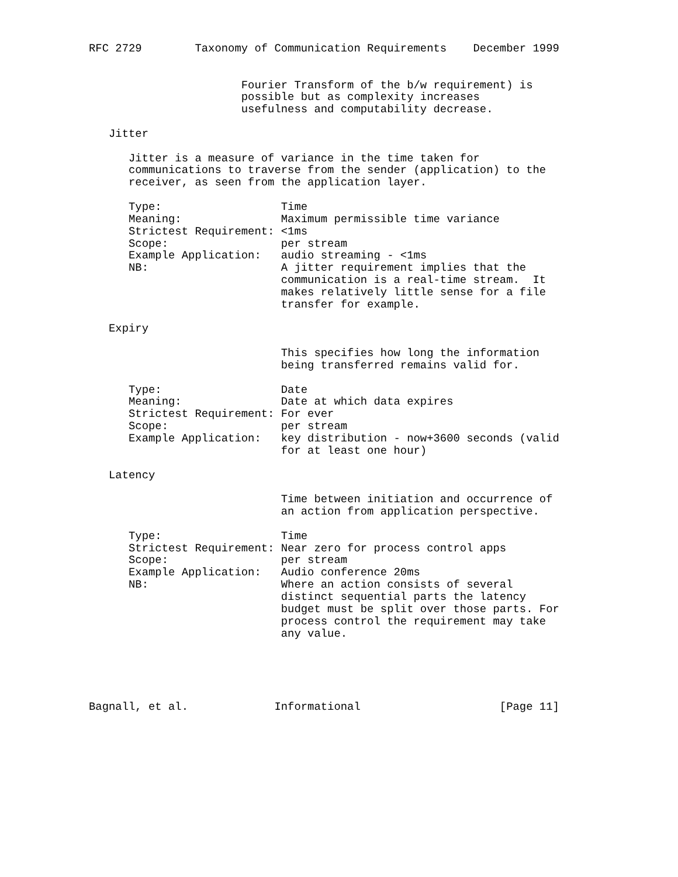RFC 2729        Taxonomy of Communication Requirements    December 1999


                       Fourier Transform of the b/w requirement) is
                       possible but as complexity increases
                       usefulness and computability decrease.

   Jitter

      Jitter is a measure of variance in the time taken for
      communications to traverse from the sender (application) to the
      receiver, as seen from the application layer.

      Type:                  Time
      Meaning:               Maximum permissible time variance
      Strictest Requirement: <1ms
      Scope:                 per stream
      Example Application:   audio streaming - <1ms
      NB:                    A jitter requirement implies that the
                             communication is a real-time stream.  It
                             makes relatively little sense for a file
                             transfer for example.

   Expiry

                             This specifies how long the information
                             being transferred remains valid for.

      Type:                  Date
      Meaning:               Date at which data expires
      Strictest Requirement: For ever
      Scope:                 per stream
      Example Application:   key distribution - now+3600 seconds (valid
                             for at least one hour)

   Latency

                             Time between initiation and occurrence of
                             an action from application perspective.

      Type:                  Time
      Strictest Requirement: Near zero for process control apps
      Scope:                 per stream
      Example Application:   Audio conference 20ms
      NB:                    Where an action consists of several
                             distinct sequential parts the latency
                             budget must be split over those parts. For
                             process control the requirement may take
                             any value.





Bagnall, et al.             Informational                     [Page 11]